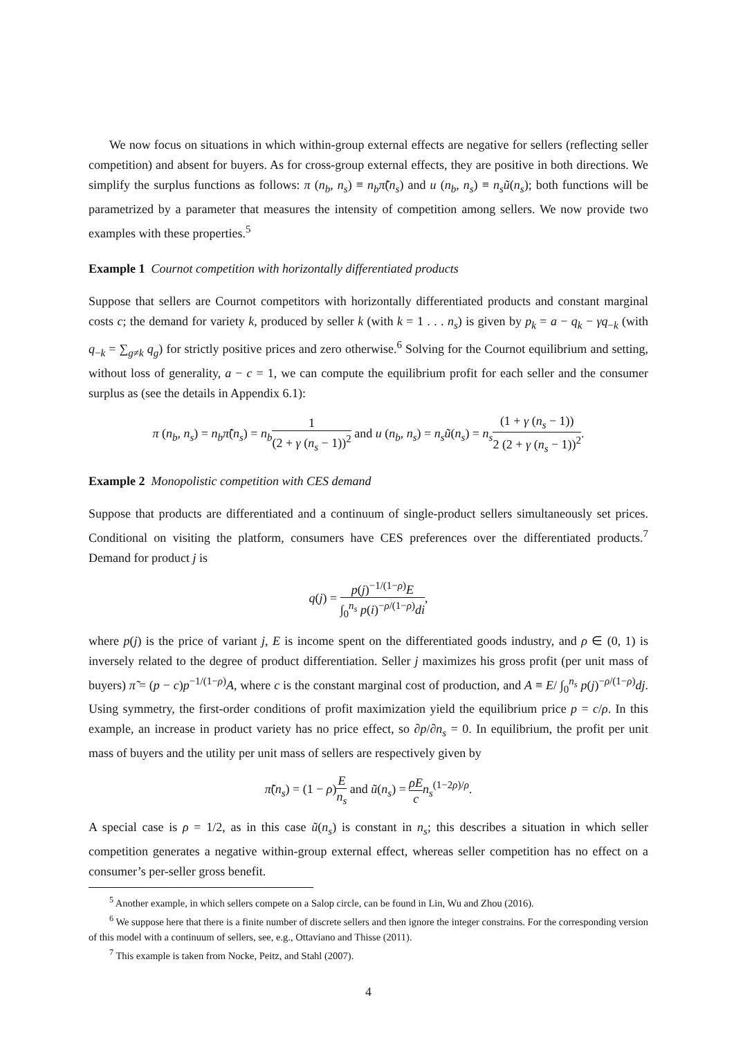We now focus on situations in which within-group external effects are negative for sellers (reflecting seller competition) and absent for buyers. As for cross-group external effects, they are positive in both directions. We simplify the surplus functions as follows: π (n<sub>b</sub>, n<sub>s</sub>) ≡ n<sub>b</sub>π̃(n<sub>s</sub>) and u (n<sub>b</sub>, n<sub>s</sub>) ≡ n<sub>s</sub>ũ(n<sub>s</sub>); both functions will be parametrized by a parameter that measures the intensity of competition among sellers. We now provide two examples with these properties.<sup>5</sup>
Example 1 Cournot competition with horizontally differentiated products
Suppose that sellers are Cournot competitors with horizontally differentiated products and constant marginal costs c; the demand for variety k, produced by seller k (with k = 1 . . . n<sub>s</sub>) is given by p<sub>k</sub> = a − q<sub>k</sub> − γq<sub>−k</sub> (with q<sub>−k</sub> = ∑<sub>g≠k</sub> q<sub>g</sub>) for strictly positive prices and zero otherwise.<sup>6</sup> Solving for the Cournot equilibrium and setting, without loss of generality, a − c = 1, we can compute the equilibrium profit for each seller and the consumer surplus as (see the details in Appendix 6.1):
π (n<sub>b</sub>, n<sub>s</sub>) = n<sub>b</sub>π̃(n<sub>s</sub>) = n<sub>b</sub> 1 (2 + γ (n<sub>s</sub> − 1))<sup>2</sup> and u (n<sub>b</sub>, n<sub>s</sub>) = n<sub>s</sub>ũ(n<sub>s</sub>) = n<sub>s</sub>(1 + γ (n<sub>s</sub> − 1)) 2 (2 + γ (n<sub>s</sub> − 1))<sup>2</sup>.
Example 2 Monopolistic competition with CES demand
Suppose that products are differentiated and a continuum of single-product sellers simultaneously set prices. Conditional on visiting the platform, consumers have CES preferences over the differentiated products.<sup>7</sup> Demand for product j is
q(j) = p(j)<sup>−1/(1−ρ)</sup>E ∫<sub>0</sub><sup>n<sub>s</sub></sup> p(i)<sup>−ρ/(1−ρ)</sup>di,
where p(j) is the price of variant j, E is income spent on the differentiated goods industry, and ρ ∈ (0, 1) is inversely related to the degree of product differentiation. Seller j maximizes his gross profit (per unit mass of buyers) π̃ = (p − c)p<sup>−1/(1−ρ)</sup>A, where c is the constant marginal cost of production, and A ≡ E/ ∫<sub>0</sub><sup>n<sub>s</sub></sup> p(j)<sup>−ρ/(1−ρ)</sup>dj. Using symmetry, the first-order conditions of profit maximization yield the equilibrium price p = c/ρ. In this example, an increase in product variety has no price effect, so ∂p/∂n<sub>s</sub> = 0. In equilibrium, the profit per unit mass of buyers and the utility per unit mass of sellers are respectively given by
π̃(n<sub>s</sub>) = (1 − ρ)E n<sub>s</sub> and ũ(n<sub>s</sub>) = ρE c n<sub>s</sub><sup>(1−2ρ)/ρ</sup>.
A special case is ρ = 1/2, as in this case ũ(n<sub>s</sub>) is constant in n<sub>s</sub>; this describes a situation in which seller competition generates a negative within-group external effect, whereas seller competition has no effect on a consumer’s per-seller gross benefit.
<sup>5</sup> Another example, in which sellers compete on a Salop circle, can be found in Lin, Wu and Zhou (2016).
<sup>6</sup> We suppose here that there is a finite number of discrete sellers and then ignore the integer constrains. For the corresponding version of this model with a continuum of sellers, see, e.g., Ottaviano and Thisse (2011).
<sup>7</sup> This example is taken from Nocke, Peitz, and Stahl (2007).
4